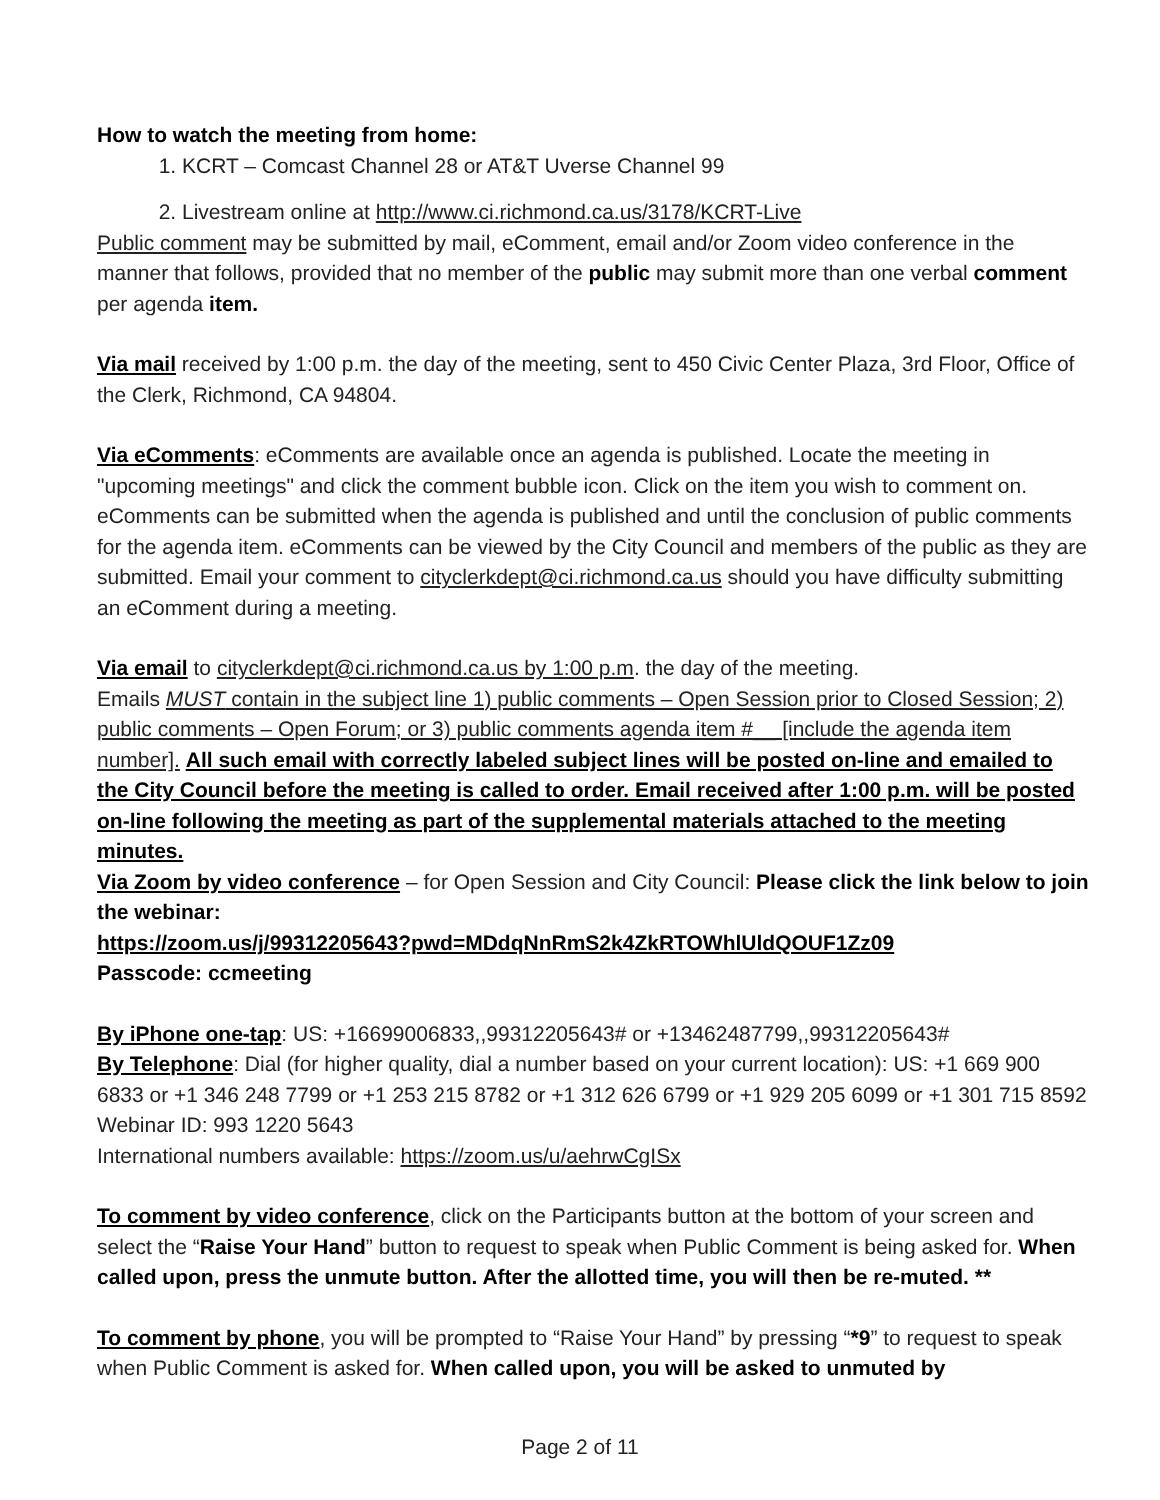How to watch the meeting from home:
1. KCRT – Comcast Channel 28 or AT&T Uverse Channel 99
2. Livestream online at http://www.ci.richmond.ca.us/3178/KCRT-Live
Public comment may be submitted by mail, eComment, email and/or Zoom video conference in the manner that follows, provided that no member of the public may submit more than one verbal comment per agenda item.
Via mail received by 1:00 p.m. the day of the meeting, sent to 450 Civic Center Plaza, 3rd Floor, Office of the Clerk, Richmond, CA 94804.
Via eComments: eComments are available once an agenda is published. Locate the meeting in "upcoming meetings" and click the comment bubble icon. Click on the item you wish to comment on. eComments can be submitted when the agenda is published and until the conclusion of public comments for the agenda item. eComments can be viewed by the City Council and members of the public as they are submitted. Email your comment to cityclerkdept@ci.richmond.ca.us should you have difficulty submitting an eComment during a meeting.
Via email to cityclerkdept@ci.richmond.ca.us by 1:00 p.m. the day of the meeting.
Emails MUST contain in the subject line 1) public comments – Open Session prior to Closed Session; 2) public comments – Open Forum; or 3) public comments agenda item #__ [include the agenda item number]. All such email with correctly labeled subject lines will be posted on-line and emailed to the City Council before the meeting is called to order. Email received after 1:00 p.m. will be posted on-line following the meeting as part of the supplemental materials attached to the meeting minutes.
Via Zoom by video conference – for Open Session and City Council: Please click the link below to join the webinar:
https://zoom.us/j/99312205643?pwd=MDdqNnRmS2k4ZkRTOWhlUldQOUF1Zz09
Passcode: ccmeeting
By iPhone one-tap: US: +16699006833,,99312205643# or +13462487799,,99312205643#
By Telephone: Dial (for higher quality, dial a number based on your current location): US: +1 669 900 6833 or +1 346 248 7799 or +1 253 215 8782 or +1 312 626 6799 or +1 929 205 6099 or +1 301 715 8592
Webinar ID: 993 1220 5643
International numbers available: https://zoom.us/u/aehrwCgISx
To comment by video conference, click on the Participants button at the bottom of your screen and select the “Raise Your Hand” button to request to speak when Public Comment is being asked for. When called upon, press the unmute button. After the allotted time, you will then be re-muted. **
To comment by phone, you will be prompted to “Raise Your Hand” by pressing “*9” to request to speak when Public Comment is asked for. When called upon, you will be asked to unmuted by
Page 2 of 11